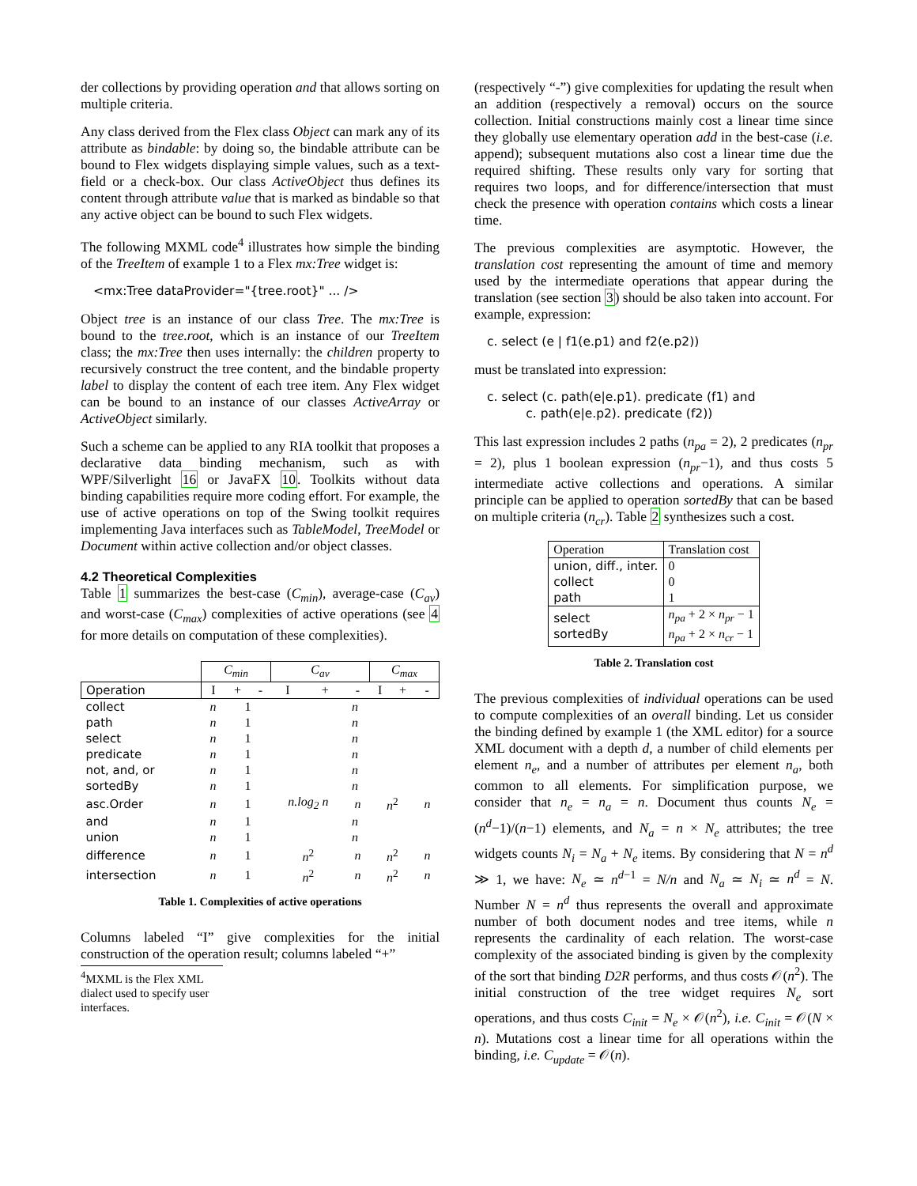der collections by providing operation and that allows sorting on multiple criteria.
Any class derived from the Flex class Object can mark any of its attribute as bindable: by doing so, the bindable attribute can be bound to Flex widgets displaying simple values, such as a text-field or a check-box. Our class ActiveObject thus defines its content through attribute value that is marked as bindable so that any active object can be bound to such Flex widgets.
The following MXML code<sup>4</sup> illustrates how simple the binding of the TreeItem of example 1 to a Flex mx:Tree widget is:
<mx:Tree dataProvider="{tree.root}" ... />
Object tree is an instance of our class Tree. The mx:Tree is bound to the tree.root, which is an instance of our TreeItem class; the mx:Tree then uses internally: the children property to recursively construct the tree content, and the bindable property label to display the content of each tree item. Any Flex widget can be bound to an instance of our classes ActiveArray or ActiveObject similarly.
Such a scheme can be applied to any RIA toolkit that proposes a declarative data binding mechanism, such as with WPF/Silverlight 16 or JavaFX 10. Toolkits without data binding capabilities require more coding effort. For example, the use of active operations on top of the Swing toolkit requires implementing Java interfaces such as TableModel, TreeModel or Document within active collection and/or object classes.
4.2 Theoretical Complexities
Table 1 summarizes the best-case (C<sub>min</sub>), average-case (C<sub>av</sub>) and worst-case (C<sub>max</sub>) complexities of active operations (see 4 for more details on computation of these complexities).
| | C<sub>min</sub> | | | C<sub>av</sub> | | | C<sub>max</sub> | | |
| Operation | I | + | - | I | + | - | I | + | - |
| collect | n | 1 | | n | | | | | |
| path | n | 1 | | n | | | | | |
| select | n | 1 | | n | | | | | |
| predicate | n | 1 | | n | | | | | |
| not, and, or | n | 1 | | n | | | | | |
| sortedBy | n | 1 | | n | | | | | |
| asc.Order | n | 1 | | n.log<sub>2</sub> n | | n | n<sup>2</sup> | | n |
| and | n | 1 | | n | | | | | |
| union | n | 1 | | n | | | | | |
| difference | n | 1 | | n<sup>2</sup> | | n | n<sup>2</sup> | | n |
| intersection | n | 1 | | n<sup>2</sup> | | n | n<sup>2</sup> | | n |
Table 1. Complexities of active operations
Columns labeled “I” give complexities for the initial construction of the operation result; columns labeled “+”
<sup>4</sup> MXML is the Flex XML dialect used to specify user interfaces.
(respectively “-”) give complexities for updating the result when an addition (respectively a removal) occurs on the source collection. Initial constructions mainly cost a linear time since they globally use elementary operation add in the best-case (i.e. append); subsequent mutations also cost a linear time due the required shifting. These results only vary for sorting that requires two loops, and for difference/intersection that must check the presence with operation contains which costs a linear time.
The previous complexities are asymptotic. However, the translation cost representing the amount of time and memory used by the intermediate operations that appear during the translation (see section 3) should be also taken into account. For example, expression:
c. select (e | f1(e.p1) and f2(e.p2))
must be translated into expression:
c. select (c. path(e|e.p1). predicate (f1) and
c. path(e|e.p2). predicate (f2))
This last expression includes 2 paths (n<sub>pa</sub> = 2), 2 predicates (n<sub>pr</sub> = 2), plus 1 boolean expression (n<sub>pr</sub>−1), and thus costs 5 intermediate active collections and operations. A similar principle can be applied to operation sortedBy that can be based on multiple criteria (n<sub>cr</sub>). Table 2 synthesizes such a cost.
| Operation | Translation cost |
| union, diff., inter. collect path | 0 0 1 |
| select sortedBy | n<sub>pa</sub> + 2 × n<sub>pr</sub> − 1 n<sub>pa</sub> + 2 × n<sub>cr</sub> − 1 |
Table 2. Translation cost
The previous complexities of individual operations can be used to compute complexities of an overall binding. Let us consider the binding defined by example 1 (the XML editor) for a source XML document with a depth d, a number of child elements per element n<sub>e</sub>, and a number of attributes per element n<sub>a</sub>, both common to all elements. For simplification purpose, we consider that n<sub>e</sub> = n<sub>a</sub> = n. Document thus counts N<sub>e</sub> = (n<sup>d</sup>−1)/(n−1) elements, and N<sub>a</sub> = n × N<sub>e</sub> attributes; the tree widgets counts N<sub>i</sub> = N<sub>a</sub> + N<sub>e</sub> items. By considering that N = n<sup>d</sup> ≫ 1, we have: N<sub>e</sub> ≃ n<sup>d−1</sup> = N/n and N<sub>a</sub> ≃ N<sub>i</sub> ≃ n<sup>d</sup> = N. Number N = n<sup>d</sup> thus represents the overall and approximate number of both document nodes and tree items, while n represents the cardinality of each relation. The worst-case complexity of the associated binding is given by the complexity of the sort that binding D2R performs, and thus costs 𝒪(n<sup>2</sup>). The initial construction of the tree widget requires N<sub>e</sub> sort operations, and thus costs C<sub>init</sub> = N<sub>e</sub> × 𝒪(n<sup>2</sup>), i.e. C<sub>init</sub> = 𝒪(N × n). Mutations cost a linear time for all operations within the binding, i.e. C<sub>update</sub> = 𝒪(n).